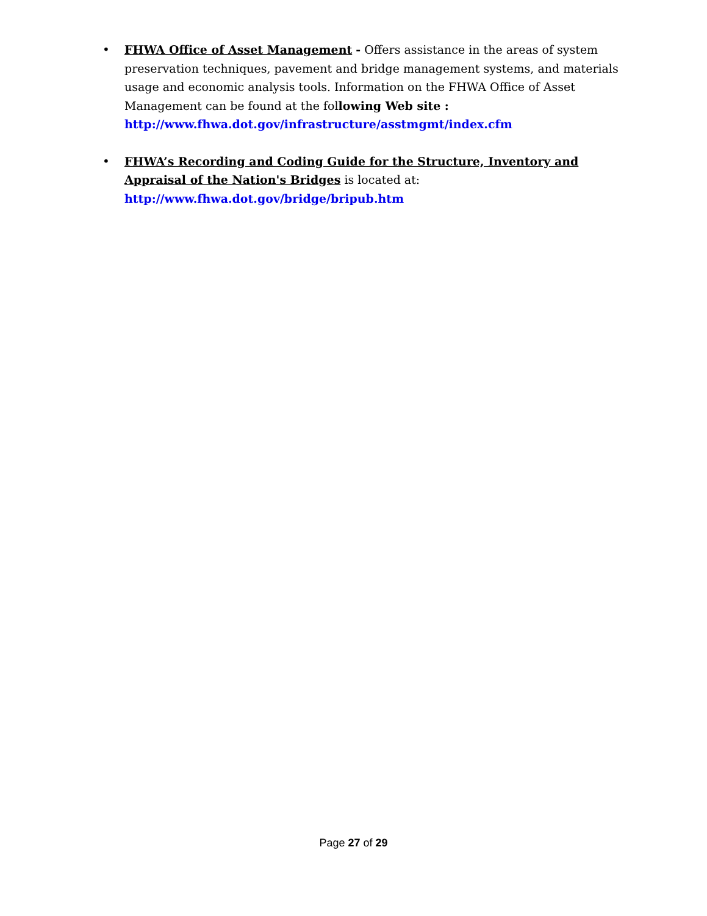• FHWA Office of Asset Management - Offers assistance in the areas of system preservation techniques, pavement and bridge management systems, and materials usage and economic analysis tools. Information on the FHWA Office of Asset Management can be found at the following Web site :
http://www.fhwa.dot.gov/infrastructure/asstmgmt/index.cfm
• FHWA’s Recording and Coding Guide for the Structure, Inventory and Appraisal of the Nation's Bridges is located at:
http://www.fhwa.dot.gov/bridge/bripub.htm
Page 27 of 29